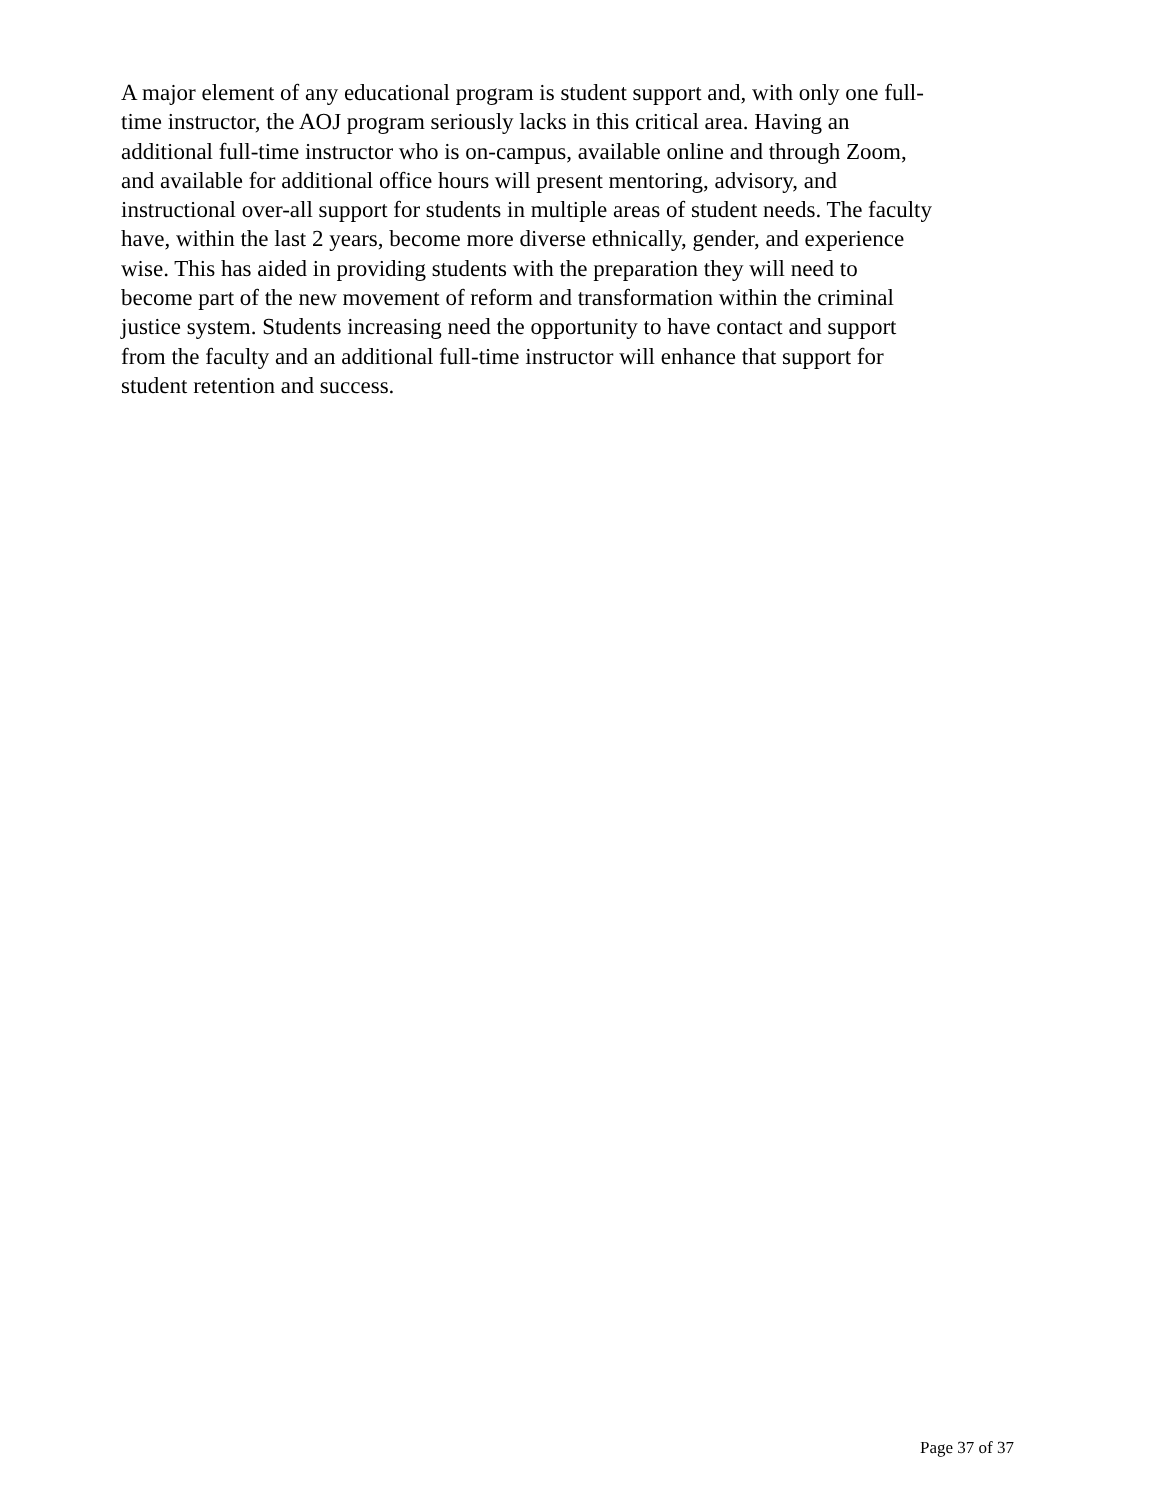A major element of any educational program is student support and, with only one full-
time instructor, the AOJ program seriously lacks in this critical area. Having an
additional full-time instructor who is on-campus, available online and through Zoom,
and available for additional office hours will present mentoring, advisory, and
instructional over-all support for students in multiple areas of student needs. The faculty
have, within the last 2 years, become more diverse ethnically, gender, and experience
wise. This has aided in providing students with the preparation they will need to
become part of the new movement of reform and transformation within the criminal
justice system. Students increasing need the opportunity to have contact and support
from the faculty and an additional full-time instructor will enhance that support for
student retention and success.
Page 37 of 37